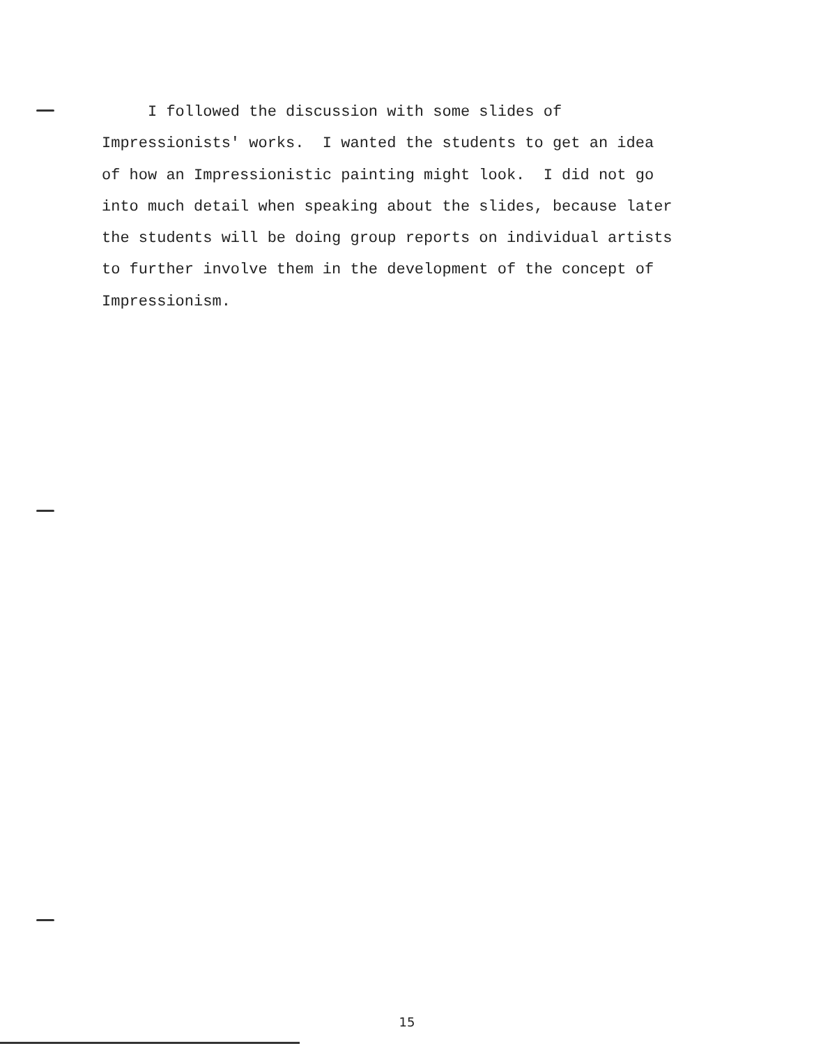I followed the discussion with some slides of Impressionists' works. I wanted the students to get an idea of how an Impressionistic painting might look. I did not go into much detail when speaking about the slides, because later the students will be doing group reports on individual artists to further involve them in the development of the concept of Impressionism.
15